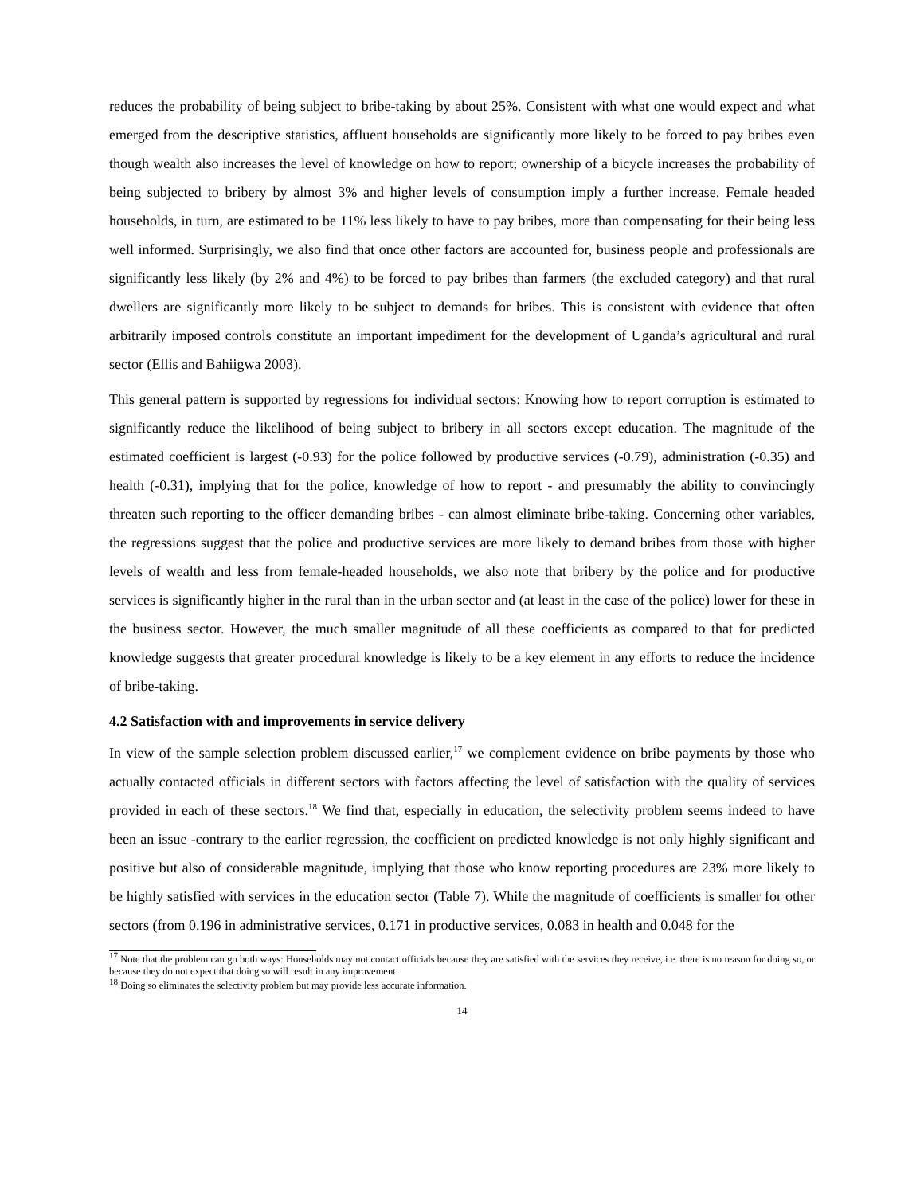reduces the probability of being subject to bribe-taking by about 25%. Consistent with what one would expect and what emerged from the descriptive statistics, affluent households are significantly more likely to be forced to pay bribes even though wealth also increases the level of knowledge on how to report; ownership of a bicycle increases the probability of being subjected to bribery by almost 3% and higher levels of consumption imply a further increase. Female headed households, in turn, are estimated to be 11% less likely to have to pay bribes, more than compensating for their being less well informed. Surprisingly, we also find that once other factors are accounted for, business people and professionals are significantly less likely (by 2% and 4%) to be forced to pay bribes than farmers (the excluded category) and that rural dwellers are significantly more likely to be subject to demands for bribes. This is consistent with evidence that often arbitrarily imposed controls constitute an important impediment for the development of Uganda’s agricultural and rural sector (Ellis and Bahiigwa 2003).
This general pattern is supported by regressions for individual sectors: Knowing how to report corruption is estimated to significantly reduce the likelihood of being subject to bribery in all sectors except education. The magnitude of the estimated coefficient is largest (-0.93) for the police followed by productive services (-0.79), administration (-0.35) and health (-0.31), implying that for the police, knowledge of how to report - and presumably the ability to convincingly threaten such reporting to the officer demanding bribes - can almost eliminate bribe-taking. Concerning other variables, the regressions suggest that the police and productive services are more likely to demand bribes from those with higher levels of wealth and less from female-headed households, we also note that bribery by the police and for productive services is significantly higher in the rural than in the urban sector and (at least in the case of the police) lower for these in the business sector. However, the much smaller magnitude of all these coefficients as compared to that for predicted knowledge suggests that greater procedural knowledge is likely to be a key element in any efforts to reduce the incidence of bribe-taking.
4.2 Satisfaction with and improvements in service delivery
In view of the sample selection problem discussed earlier,<sup>17</sup> we complement evidence on bribe payments by those who actually contacted officials in different sectors with factors affecting the level of satisfaction with the quality of services provided in each of these sectors.<sup>18</sup> We find that, especially in education, the selectivity problem seems indeed to have been an issue -contrary to the earlier regression, the coefficient on predicted knowledge is not only highly significant and positive but also of considerable magnitude, implying that those who know reporting procedures are 23% more likely to be highly satisfied with services in the education sector (Table 7). While the magnitude of coefficients is smaller for other sectors (from 0.196 in administrative services, 0.171 in productive services, 0.083 in health and 0.048 for the
<sup>17</sup> Note that the problem can go both ways: Households may not contact officials because they are satisfied with the services they receive, i.e. there is no reason for doing so, or because they do not expect that doing so will result in any improvement.
<sup>18</sup> Doing so eliminates the selectivity problem but may provide less accurate information.
14